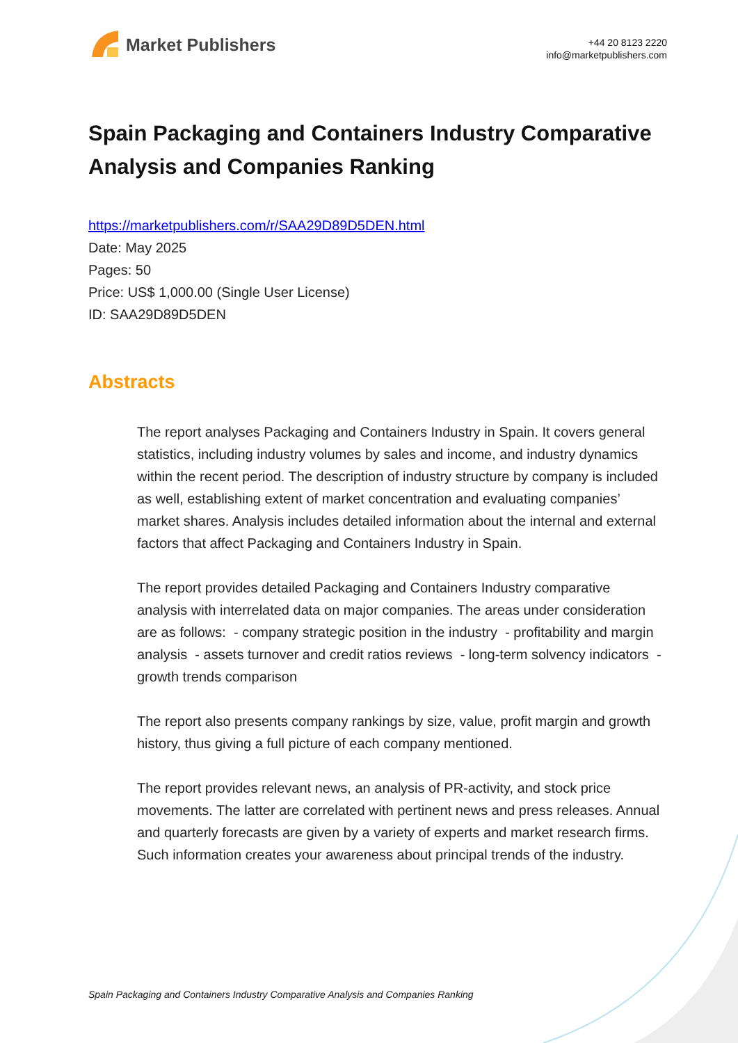Market Publishers
+44 20 8123 2220
info@marketpublishers.com
Spain Packaging and Containers Industry Comparative Analysis and Companies Ranking
https://marketpublishers.com/r/SAA29D89D5DEN.html
Date: May 2025
Pages: 50
Price: US$ 1,000.00 (Single User License)
ID: SAA29D89D5DEN
Abstracts
The report analyses Packaging and Containers Industry in Spain. It covers general statistics, including industry volumes by sales and income, and industry dynamics within the recent period. The description of industry structure by company is included as well, establishing extent of market concentration and evaluating companies’ market shares. Analysis includes detailed information about the internal and external factors that affect Packaging and Containers Industry in Spain.
The report provides detailed Packaging and Containers Industry comparative analysis with interrelated data on major companies. The areas under consideration are as follows: - company strategic position in the industry - profitability and margin analysis - assets turnover and credit ratios reviews - long-term solvency indicators - growth trends comparison
The report also presents company rankings by size, value, profit margin and growth history, thus giving a full picture of each company mentioned.
The report provides relevant news, an analysis of PR-activity, and stock price movements. The latter are correlated with pertinent news and press releases. Annual and quarterly forecasts are given by a variety of experts and market research firms. Such information creates your awareness about principal trends of the industry.
Spain Packaging and Containers Industry Comparative Analysis and Companies Ranking